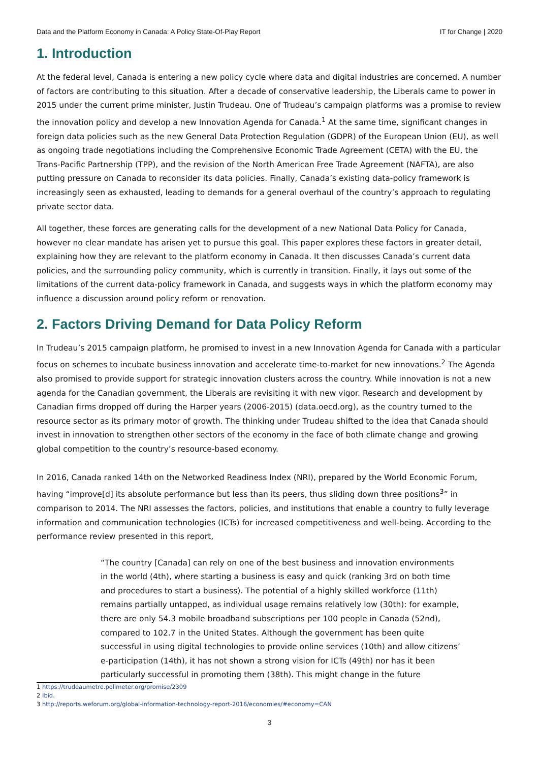Data and the Platform Economy in Canada: A Policy State-Of-Play Report IT for Change | 2020
1. Introduction
At the federal level, Canada is entering a new policy cycle where data and digital industries are concerned. A number of factors are contributing to this situation. After a decade of conservative leadership, the Liberals came to power in 2015 under the current prime minister, Justin Trudeau. One of Trudeau’s campaign platforms was a promise to review the innovation policy and develop a new Innovation Agenda for Canada.<sup>1</sup> At the same time, significant changes in foreign data policies such as the new General Data Protection Regulation (GDPR) of the European Union (EU), as well as ongoing trade negotiations including the Comprehensive Economic Trade Agreement (CETA) with the EU, the Trans-Pacific Partnership (TPP), and the revision of the North American Free Trade Agreement (NAFTA), are also putting pressure on Canada to reconsider its data policies. Finally, Canada’s existing data-policy framework is increasingly seen as exhausted, leading to demands for a general overhaul of the country’s approach to regulating private sector data.
All together, these forces are generating calls for the development of a new National Data Policy for Canada, however no clear mandate has arisen yet to pursue this goal. This paper explores these factors in greater detail, explaining how they are relevant to the platform economy in Canada. It then discusses Canada’s current data policies, and the surrounding policy community, which is currently in transition. Finally, it lays out some of the limitations of the current data-policy framework in Canada, and suggests ways in which the platform economy may influence a discussion around policy reform or renovation.
2. Factors Driving Demand for Data Policy Reform
In Trudeau’s 2015 campaign platform, he promised to invest in a new Innovation Agenda for Canada with a particular focus on schemes to incubate business innovation and accelerate time-to-market for new innovations.<sup>2</sup> The Agenda also promised to provide support for strategic innovation clusters across the country. While innovation is not a new agenda for the Canadian government, the Liberals are revisiting it with new vigor. Research and development by Canadian firms dropped off during the Harper years (2006-2015) (data.oecd.org), as the country turned to the resource sector as its primary motor of growth. The thinking under Trudeau shifted to the idea that Canada should invest in innovation to strengthen other sectors of the economy in the face of both climate change and growing global competition to the country’s resource-based economy.
In 2016, Canada ranked 14th on the Networked Readiness Index (NRI), prepared by the World Economic Forum, having “improve[d] its absolute performance but less than its peers, thus sliding down three positions<sup>3</sup>” in comparison to 2014. The NRI assesses the factors, policies, and institutions that enable a country to fully leverage information and communication technologies (ICTs) for increased competitiveness and well-being. According to the performance review presented in this report,
“The country [Canada] can rely on one of the best business and innovation environments in the world (4th), where starting a business is easy and quick (ranking 3rd on both time and procedures to start a business). The potential of a highly skilled workforce (11th) remains partially untapped, as individual usage remains relatively low (30th): for example, there are only 54.3 mobile broadband subscriptions per 100 people in Canada (52nd), compared to 102.7 in the United States. Although the government has been quite successful in using digital technologies to provide online services (10th) and allow citizens’ e-participation (14th), it has not shown a strong vision for ICTs (49th) nor has it been particularly successful in promoting them (38th). This might change in the future
1 https://trudeaumetre.polimeter.org/promise/2309
2 Ibid.
3 http://reports.weforum.org/global-information-technology-report-2016/economies/#economy=CAN
3